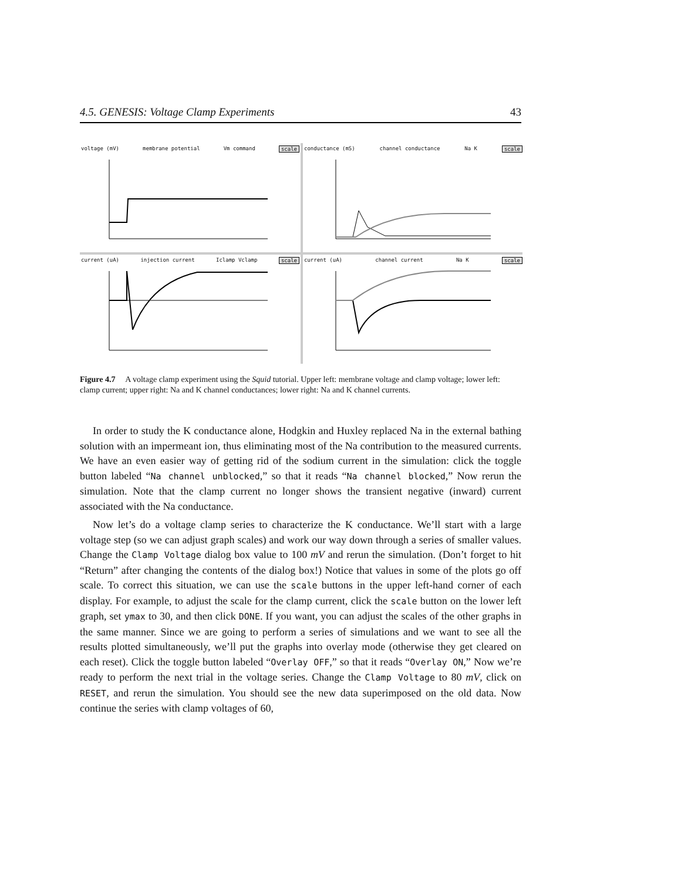4.5. GENESIS: Voltage Clamp Experiments 43
voltage (mV) membrane potential Vm command scale
conductance (mS) channel conductance Na K scale
current (uA) injection current Iclamp Vclamp scale
current (uA) channel current Na K scale
Figure 4.7 A voltage clamp experiment using the Squid tutorial. Upper left: membrane voltage and clamp voltage; lower left: clamp current; upper right: Na and K channel conductances; lower right: Na and K channel currents.
In order to study the K conductance alone, Hodgkin and Huxley replaced Na in the external bathing solution with an impermeant ion, thus eliminating most of the Na contribution to the measured currents. We have an even easier way of getting rid of the sodium current in the simulation: click the toggle button labeled “Na channel unblocked,” so that it reads “Na channel blocked,” Now rerun the simulation. Note that the clamp current no longer shows the transient negative (inward) current associated with the Na conductance.
Now let’s do a voltage clamp series to characterize the K conductance. We’ll start with a large voltage step (so we can adjust graph scales) and work our way down through a series of smaller values. Change the Clamp Voltage dialog box value to 100 mV and rerun the simulation. (Don’t forget to hit “Return” after changing the contents of the dialog box!) Notice that values in some of the plots go off scale. To correct this situation, we can use the scale buttons in the upper left-hand corner of each display. For example, to adjust the scale for the clamp current, click the scale button on the lower left graph, set ymax to 30, and then click DONE. If you want, you can adjust the scales of the other graphs in the same manner. Since we are going to perform a series of simulations and we want to see all the results plotted simultaneously, we’ll put the graphs into overlay mode (otherwise they get cleared on each reset). Click the toggle button labeled “Overlay OFF,” so that it reads “Overlay ON,” Now we’re ready to perform the next trial in the voltage series. Change the Clamp Voltage to 80 mV, click on RESET, and rerun the simulation. You should see the new data superimposed on the old data. Now continue the series with clamp voltages of 60,